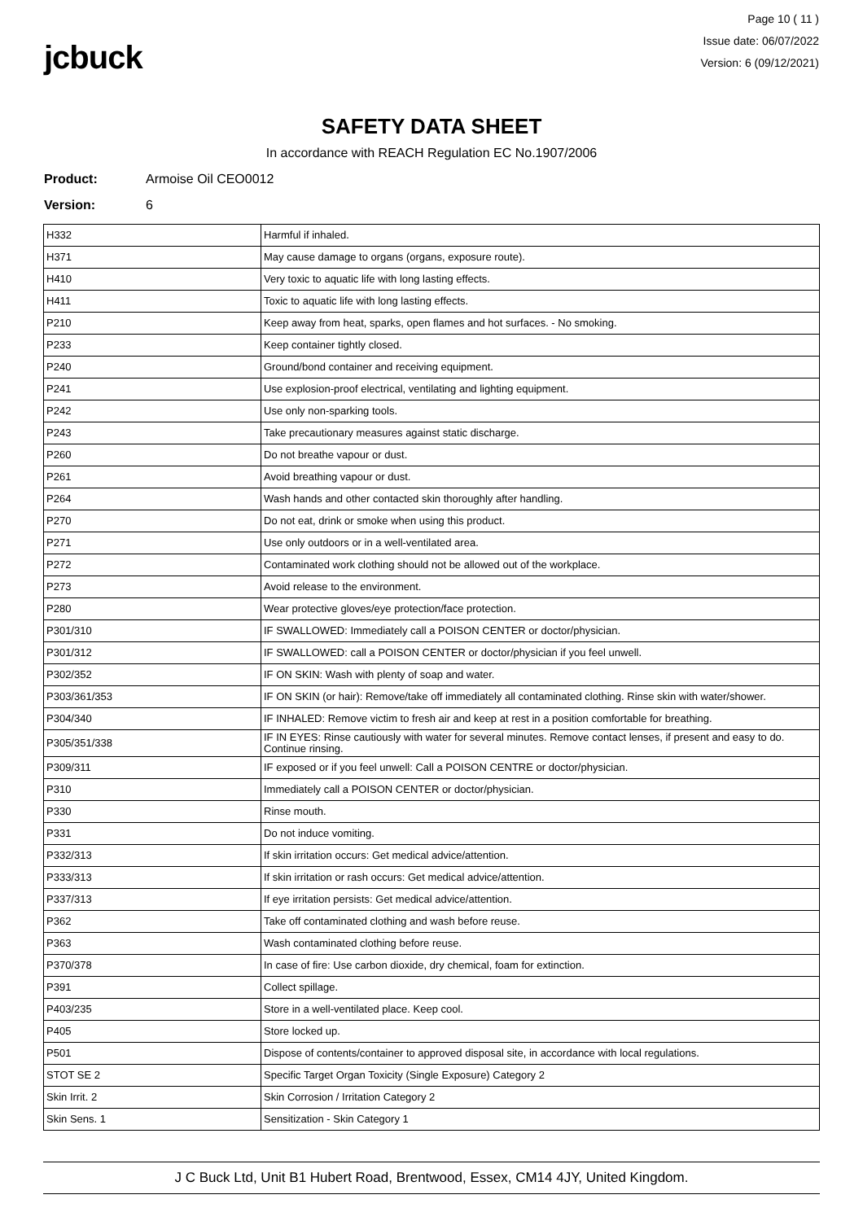jcbuck
Page 10 ( 11 )
Issue date: 06/07/2022
Version: 6 (09/12/2021)
SAFETY DATA SHEET
In accordance with REACH Regulation EC No.1907/2006
Product: Armoise Oil CEO0012
Version: 6
| H332 | Harmful if inhaled. |
| H371 | May cause damage to organs (organs, exposure route). |
| H410 | Very toxic to aquatic life with long lasting effects. |
| H411 | Toxic to aquatic life with long lasting effects. |
| P210 | Keep away from heat, sparks, open flames and hot surfaces. - No smoking. |
| P233 | Keep container tightly closed. |
| P240 | Ground/bond container and receiving equipment. |
| P241 | Use explosion-proof electrical, ventilating and lighting equipment. |
| P242 | Use only non-sparking tools. |
| P243 | Take precautionary measures against static discharge. |
| P260 | Do not breathe vapour or dust. |
| P261 | Avoid breathing vapour or dust. |
| P264 | Wash hands and other contacted skin thoroughly after handling. |
| P270 | Do not eat, drink or smoke when using this product. |
| P271 | Use only outdoors or in a well-ventilated area. |
| P272 | Contaminated work clothing should not be allowed out of the workplace. |
| P273 | Avoid release to the environment. |
| P280 | Wear protective gloves/eye protection/face protection. |
| P301/310 | IF SWALLOWED: Immediately call a POISON CENTER or doctor/physician. |
| P301/312 | IF SWALLOWED: call a POISON CENTER or doctor/physician if you feel unwell. |
| P302/352 | IF ON SKIN: Wash with plenty of soap and water. |
| P303/361/353 | IF ON SKIN (or hair): Remove/take off immediately all contaminated clothing. Rinse skin with water/shower. |
| P304/340 | IF INHALED: Remove victim to fresh air and keep at rest in a position comfortable for breathing. |
| P305/351/338 | IF IN EYES: Rinse cautiously with water for several minutes. Remove contact lenses, if present and easy to do. Continue rinsing. |
| P309/311 | IF exposed or if you feel unwell: Call a POISON CENTRE or doctor/physician. |
| P310 | Immediately call a POISON CENTER or doctor/physician. |
| P330 | Rinse mouth. |
| P331 | Do not induce vomiting. |
| P332/313 | If skin irritation occurs: Get medical advice/attention. |
| P333/313 | If skin irritation or rash occurs: Get medical advice/attention. |
| P337/313 | If eye irritation persists: Get medical advice/attention. |
| P362 | Take off contaminated clothing and wash before reuse. |
| P363 | Wash contaminated clothing before reuse. |
| P370/378 | In case of fire: Use carbon dioxide, dry chemical, foam for extinction. |
| P391 | Collect spillage. |
| P403/235 | Store in a well-ventilated place. Keep cool. |
| P405 | Store locked up. |
| P501 | Dispose of contents/container to approved disposal site, in accordance with local regulations. |
| STOT SE 2 | Specific Target Organ Toxicity (Single Exposure) Category 2 |
| Skin Irrit. 2 | Skin Corrosion / Irritation Category 2 |
| Skin Sens. 1 | Sensitization - Skin Category 1 |
J C Buck Ltd, Unit B1 Hubert Road, Brentwood, Essex, CM14 4JY, United Kingdom.